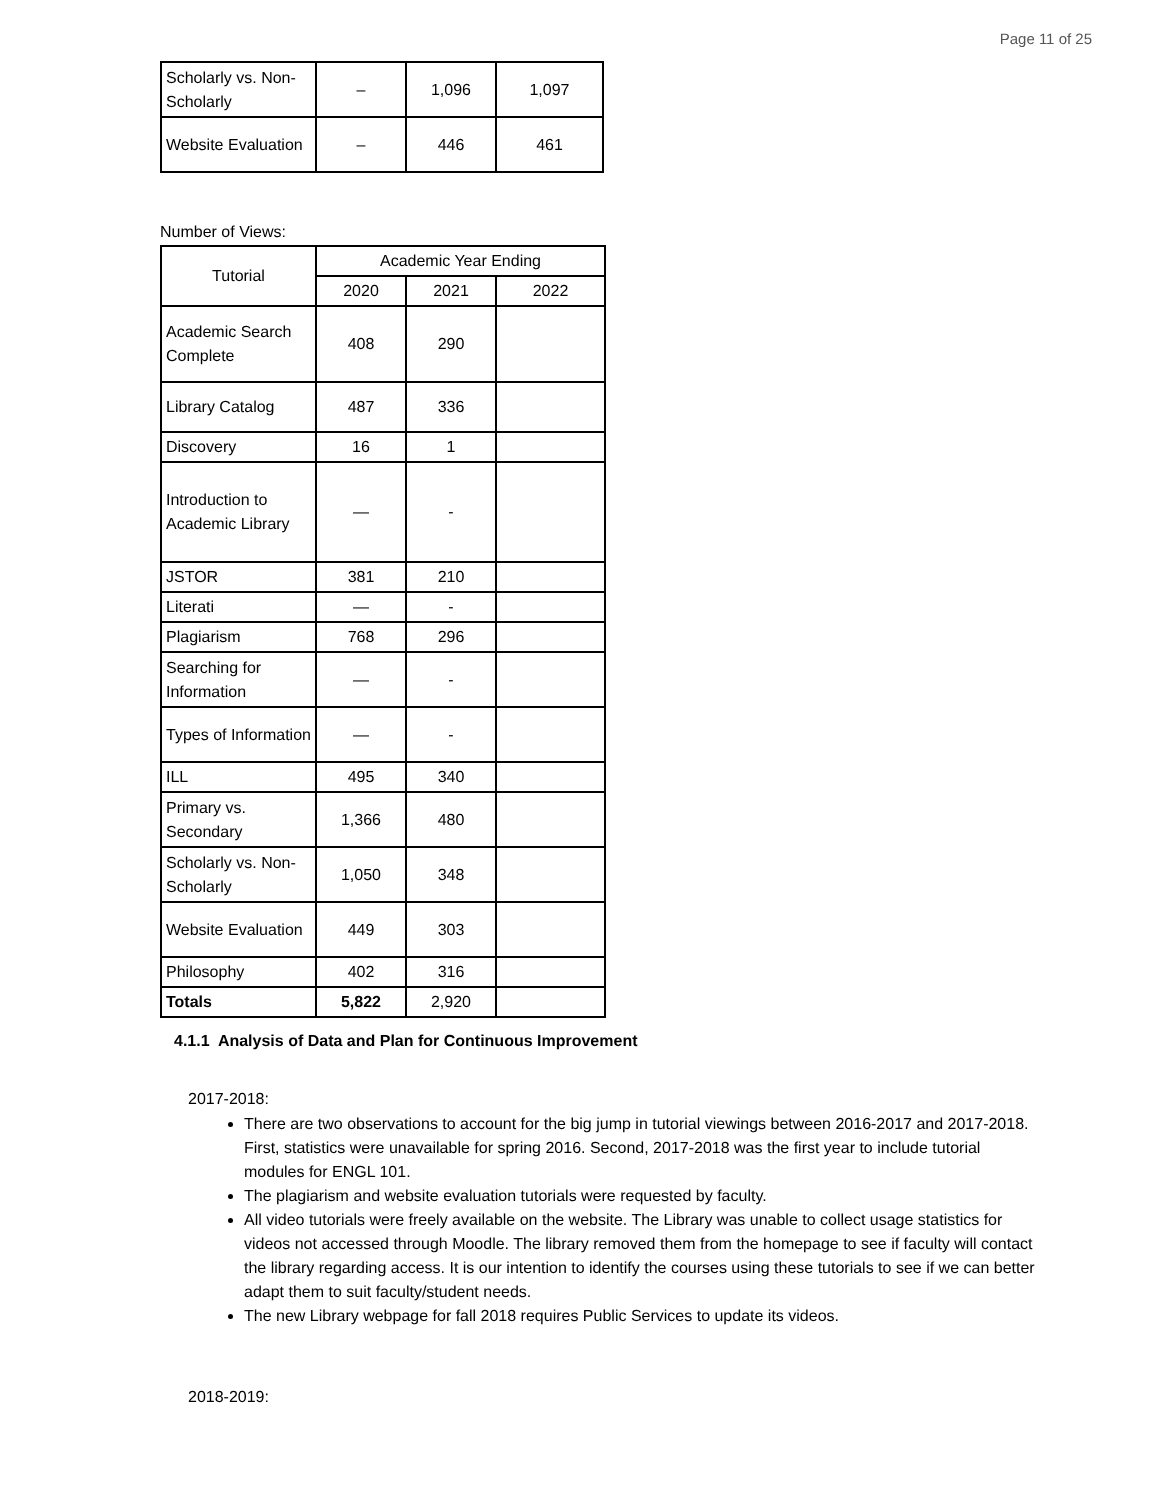Page 11 of 25
| Scholarly vs. Non-Scholarly | – | 1,096 | 1,097 |
| Website Evaluation | – | 446 | 461 |
Number of Views:
| Tutorial | Academic Year Ending | | |
| --- | --- | --- | --- |
| | 2020 | 2021 | 2022 |
| Academic Search Complete | 408 | 290 | |
| Library Catalog | 487 | 336 | |
| Discovery | 16 | 1 | |
| Introduction to Academic Library | — | - | |
| JSTOR | 381 | 210 | |
| Literati | — | - | |
| Plagiarism | 768 | 296 | |
| Searching for Information | — | - | |
| Types of Information | — | - | |
| ILL | 495 | 340 | |
| Primary vs. Secondary | 1,366 | 480 | |
| Scholarly vs. Non-Scholarly | 1,050 | 348 | |
| Website Evaluation | 449 | 303 | |
| Philosophy | 402 | 316 | |
| Totals | 5,822 | 2,920 | |
4.1.1 Analysis of Data and Plan for Continuous Improvement
2017-2018:
There are two observations to account for the big jump in tutorial viewings between 2016-2017 and 2017-2018. First, statistics were unavailable for spring 2016. Second, 2017-2018 was the first year to include tutorial modules for ENGL 101.
The plagiarism and website evaluation tutorials were requested by faculty.
All video tutorials were freely available on the website. The Library was unable to collect usage statistics for videos not accessed through Moodle. The library removed them from the homepage to see if faculty will contact the library regarding access. It is our intention to identify the courses using these tutorials to see if we can better adapt them to suit faculty/student needs.
The new Library webpage for fall 2018 requires Public Services to update its videos.
2018-2019: